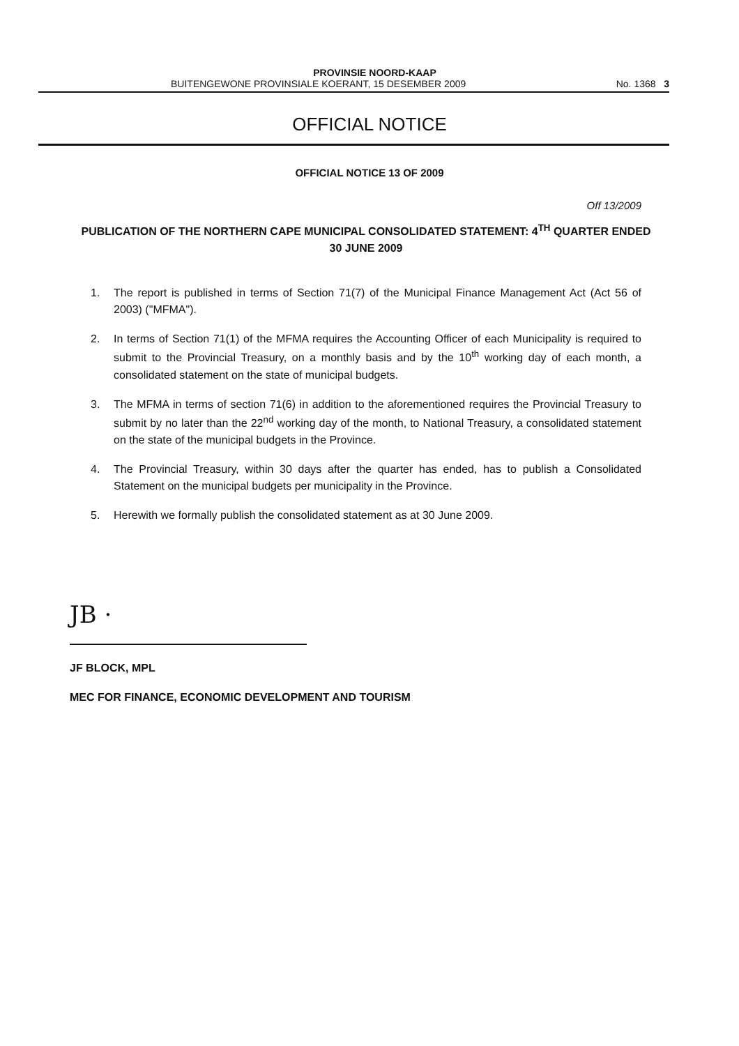PROVINSIE NOORD-KAAP
BUITENGEWONE PROVINSIALE KOERANT, 15 DESEMBER 2009 No. 1368 3
OFFICIAL NOTICE
OFFICIAL NOTICE 13 OF 2009
Off 13/2009
PUBLICATION OF THE NORTHERN CAPE MUNICIPAL CONSOLIDATED STATEMENT: 4<sup>TH</sup> QUARTER ENDED 30 JUNE 2009
1. The report is published in terms of Section 71(7) of the Municipal Finance Management Act (Act 56 of 2003) ("MFMA").
2. In terms of Section 71(1) of the MFMA requires the Accounting Officer of each Municipality is required to submit to the Provincial Treasury, on a monthly basis and by the 10<sup>th</sup> working day of each month, a consolidated statement on the state of municipal budgets.
3. The MFMA in terms of section 71(6) in addition to the aforementioned requires the Provincial Treasury to submit by no later than the 22<sup>nd</sup> working day of the month, to National Treasury, a consolidated statement on the state of the municipal budgets in the Province.
4. The Provincial Treasury, within 30 days after the quarter has ended, has to publish a Consolidated Statement on the municipal budgets per municipality in the Province.
5. Herewith we formally publish the consolidated statement as at 30 June 2009.
JB ·
JF BLOCK, MPL
MEC FOR FINANCE, ECONOMIC DEVELOPMENT AND TOURISM